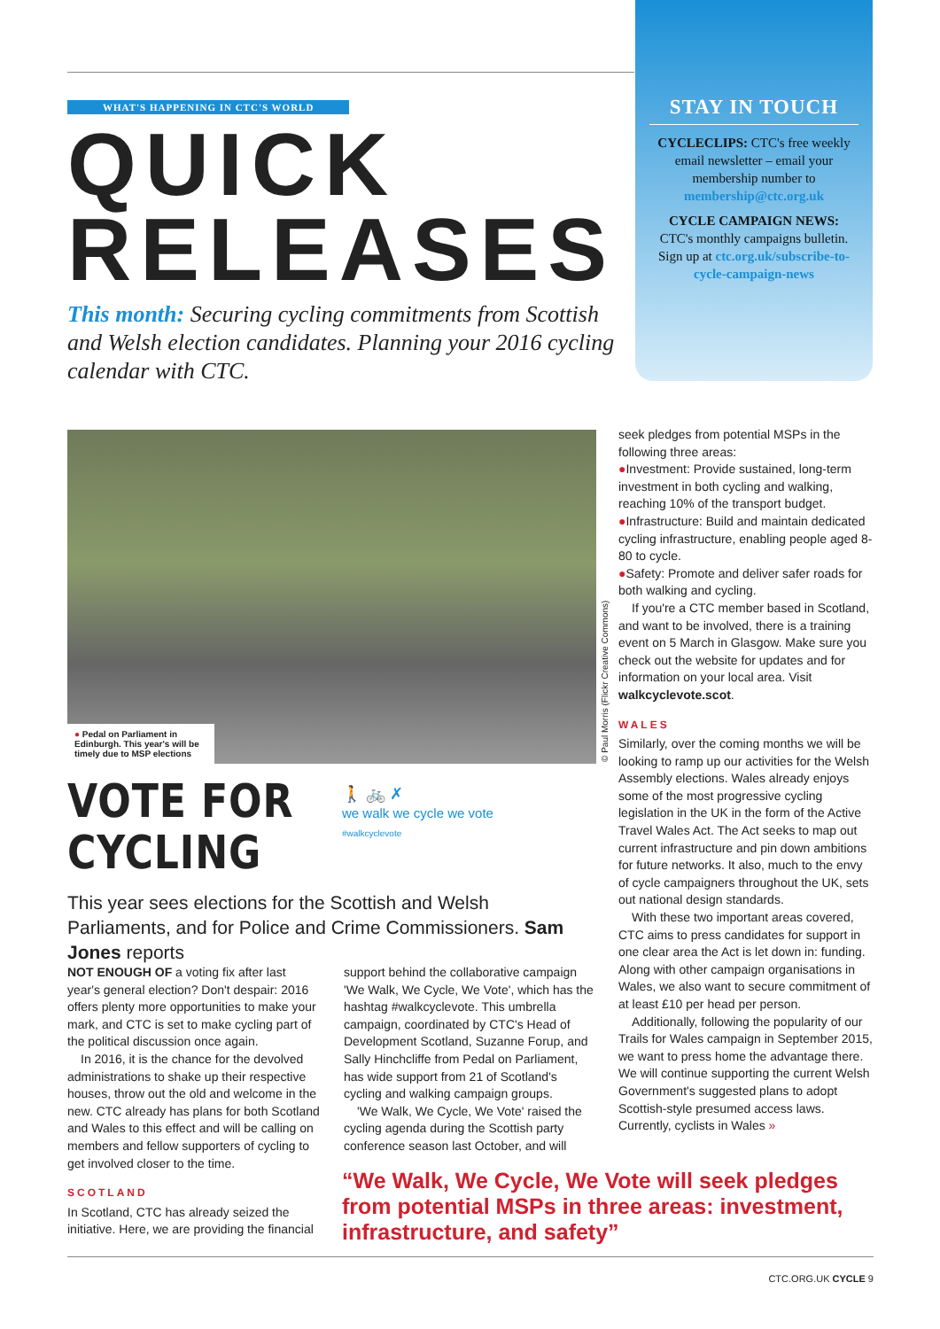WHAT'S HAPPENING IN CTC'S WORLD
QUICK RELEASES
This month: Securing cycling commitments from Scottish and Welsh election candidates. Planning your 2016 cycling calendar with CTC.
STAY IN TOUCH
CYCLECLIPS: CTC's free weekly email newsletter – email your membership number to membership@ctc.org.uk
CYCLE CAMPAIGN NEWS: CTC's monthly campaigns bulletin. Sign up at ctc.org.uk/subscribe-to-cycle-campaign-news
● Pedal on Parliament in Edinburgh. This year's will be timely due to MSP elections
© Paul Morris (Flickr Creative Commons)
VOTE FOR
CYCLING
🚶 🚲 ✗
we walk we cycle we vote
#walkcyclevote
This year sees elections for the Scottish and Welsh Parliaments, and for Police and Crime Commissioners. Sam Jones reports
NOT ENOUGH OF a voting fix after last year's general election? Don't despair: 2016 offers plenty more opportunities to make your mark, and CTC is set to make cycling part of the political discussion once again.
In 2016, it is the chance for the devolved administrations to shake up their respective houses, throw out the old and welcome in the new. CTC already has plans for both Scotland and Wales to this effect and will be calling on members and fellow supporters of cycling to get involved closer to the time.
SCOTLAND
In Scotland, CTC has already seized the initiative. Here, we are providing the financial
support behind the collaborative campaign 'We Walk, We Cycle, We Vote', which has the hashtag #walkcyclevote. This umbrella campaign, coordinated by CTC's Head of Development Scotland, Suzanne Forup, and Sally Hinchcliffe from Pedal on Parliament, has wide support from 21 of Scotland's cycling and walking campaign groups.
'We Walk, We Cycle, We Vote' raised the cycling agenda during the Scottish party conference season last October, and will
seek pledges from potential MSPs in the following three areas:
●Investment: Provide sustained, long-term investment in both cycling and walking, reaching 10% of the transport budget.
●Infrastructure: Build and maintain dedicated cycling infrastructure, enabling people aged 8-80 to cycle.
●Safety: Promote and deliver safer roads for both walking and cycling.
If you're a CTC member based in Scotland, and want to be involved, there is a training event on 5 March in Glasgow. Make sure you check out the website for updates and for information on your local area. Visit walkcyclevote.scot.
WALES
Similarly, over the coming months we will be looking to ramp up our activities for the Welsh Assembly elections. Wales already enjoys some of the most progressive cycling legislation in the UK in the form of the Active Travel Wales Act. The Act seeks to map out current infrastructure and pin down ambitions for future networks. It also, much to the envy of cycle campaigners throughout the UK, sets out national design standards.
With these two important areas covered, CTC aims to press candidates for support in one clear area the Act is let down in: funding. Along with other campaign organisations in Wales, we also want to secure commitment of at least £10 per head per person.
Additionally, following the popularity of our Trails for Wales campaign in September 2015, we want to press home the advantage there. We will continue supporting the current Welsh Government's suggested plans to adopt Scottish-style presumed access laws. Currently, cyclists in Wales »
“We Walk, We Cycle, We Vote will seek pledges from potential MSPs in three areas: investment, infrastructure, and safety”
CTC.ORG.UK CYCLE 9